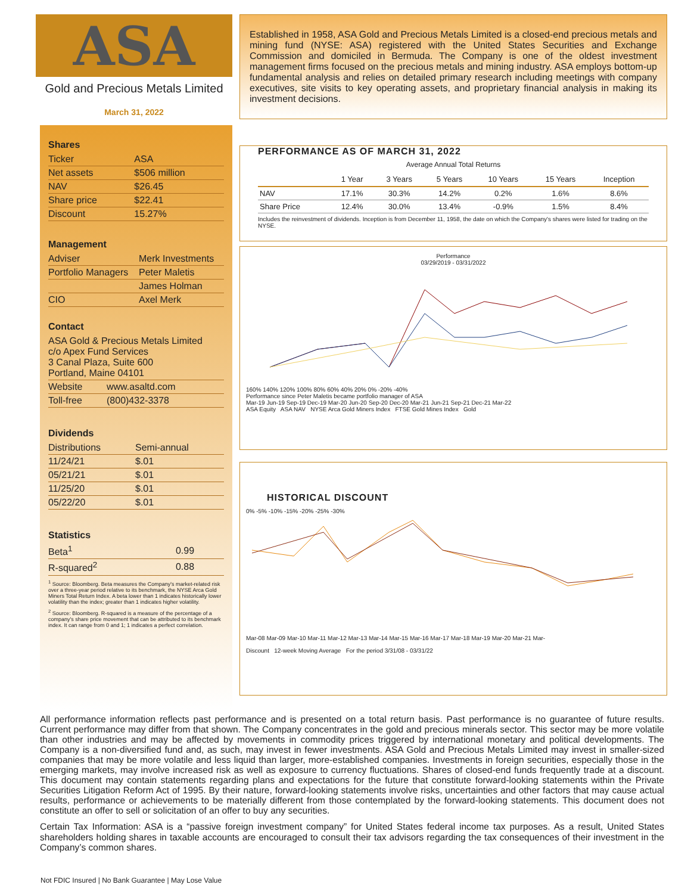ASA
Gold and Precious Metals Limited
March 31, 2022
Shares
| Ticker | ASA |
| Net assets | $506 million |
| NAV | $26.45 |
| Share price | $22.41 |
| Discount | 15.27% |
Management
| Adviser | Merk Investments |
| Portfolio Managers | Peter Maletis |
| | James Holman |
| CIO | Axel Merk |
Contact
| ASA Gold & Precious Metals Limited c/o Apex Fund Services 3 Canal Plaza, Suite 600 Portland, Maine 04101 | |
| Website | www.asaltd.com |
| Toll-free | (800)432-3378 |
Dividends
| Distributions | Semi-annual |
| 11/24/21 | $.01 |
| 05/21/21 | $.01 |
| 11/25/20 | $.01 |
| 05/22/20 | $.01 |
Statistics
| Beta<sup>1</sup> | 0.99 |
| R-squared<sup>2</sup> | 0.88 |
<sup>1</sup> Source: Bloomberg. Beta measures the Company's market-related risk over a three-year period relative to its benchmark, the NYSE Arca Gold Miners Total Return Index. A beta lower than 1 indicates historically lower volatility than the index; greater than 1 indicates higher volatility.
<sup>2</sup> Source: Bloomberg. R-squared is a measure of the percentage of a company's share price movement that can be attributed to its benchmark index. It can range from 0 and 1; 1 indicates a perfect correlation.
Established in 1958, ASA Gold and Precious Metals Limited is a closed-end precious metals and mining fund (NYSE: ASA) registered with the United States Securities and Exchange Commission and domiciled in Bermuda. The Company is one of the oldest investment management firms focused on the precious metals and mining industry. ASA employs bottom-up fundamental analysis and relies on detailed primary research including meetings with company executives, site visits to key operating assets, and proprietary financial analysis in making its investment decisions.
PERFORMANCE AS OF MARCH 31, 2022
Average Annual Total Returns
| | 1 Year | 3 Years | 5 Years | 10 Years | 15 Years | Inception |
| --- | --- | --- | --- | --- | --- | --- |
| NAV | 17.1% | 30.3% | 14.2% | 0.2% | 1.6% | 8.6% |
| Share Price | 12.4% | 30.0% | 13.4% | -0.9% | 1.5% | 8.4% |
Includes the reinvestment of dividends. Inception is from December 11, 1958, the date on which the Company's shares were listed for trading on the NYSE.
Performance
03/29/2019 - 03/31/2022
160% 140% 120% 100% 80% 60% 40% 20% 0% -20% -40%
Performance since Peter Maletis became portfolio manager of ASA
Mar-19 Jun-19 Sep-19 Dec-19 Mar-20 Jun-20 Sep-20 Dec-20 Mar-21 Jun-21 Sep-21 Dec-21 Mar-22
ASA Equity ASA NAV NYSE Arca Gold Miners Index FTSE Gold Mines Index Gold
HISTORICAL DISCOUNT
0% -5% -10% -15% -20% -25% -30%
Mar-08 Mar-09 Mar-10 Mar-11 Mar-12 Mar-13 Mar-14 Mar-15 Mar-16 Mar-17 Mar-18 Mar-19 Mar-20 Mar-21 Mar-
Discount 12-week Moving Average For the period 3/31/08 - 03/31/22
All performance information reflects past performance and is presented on a total return basis. Past performance is no guarantee of future results. Current performance may differ from that shown. The Company concentrates in the gold and precious minerals sector. This sector may be more volatile than other industries and may be affected by movements in commodity prices triggered by international monetary and political developments. The Company is a non-diversified fund and, as such, may invest in fewer investments. ASA Gold and Precious Metals Limited may invest in smaller-sized companies that may be more volatile and less liquid than larger, more-established companies. Investments in foreign securities, especially those in the emerging markets, may involve increased risk as well as exposure to currency fluctuations. Shares of closed-end funds frequently trade at a discount. This document may contain statements regarding plans and expectations for the future that constitute forward-looking statements within the Private Securities Litigation Reform Act of 1995. By their nature, forward-looking statements involve risks, uncertainties and other factors that may cause actual results, performance or achievements to be materially different from those contemplated by the forward-looking statements. This document does not constitute an offer to sell or solicitation of an offer to buy any securities.
Certain Tax Information: ASA is a “passive foreign investment company” for United States federal income tax purposes. As a result, United States shareholders holding shares in taxable accounts are encouraged to consult their tax advisors regarding the tax consequences of their investment in the Company’s common shares.
Not FDIC Insured | No Bank Guarantee | May Lose Value